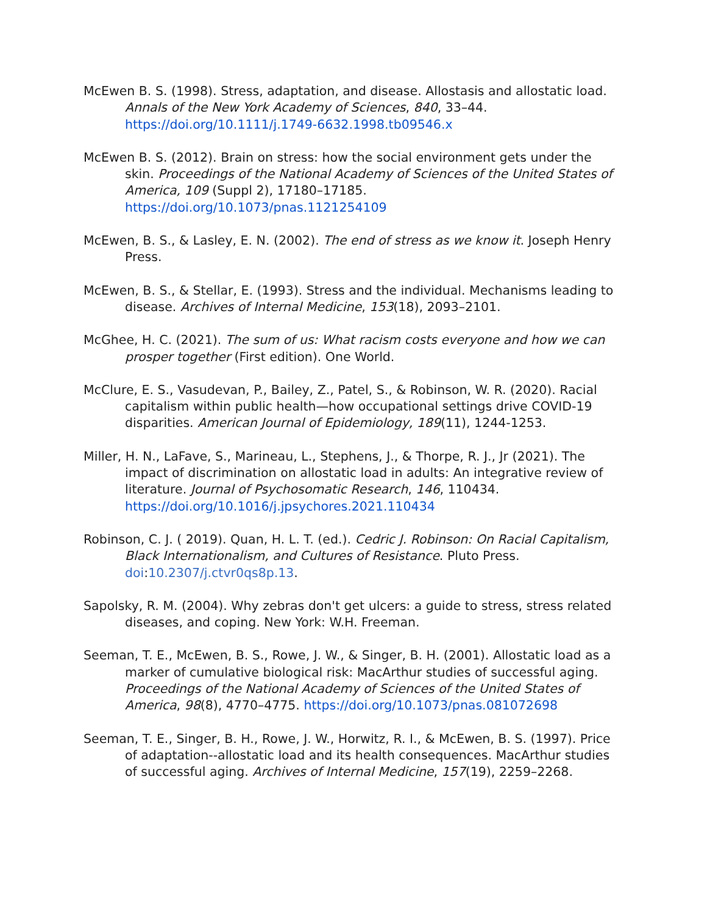McEwen B. S. (1998). Stress, adaptation, and disease. Allostasis and allostatic load. Annals of the New York Academy of Sciences, 840, 33–44. https://doi.org/10.1111/j.1749-6632.1998.tb09546.x
McEwen B. S. (2012). Brain on stress: how the social environment gets under the skin. Proceedings of the National Academy of Sciences of the United States of America, 109 (Suppl 2), 17180–17185. https://doi.org/10.1073/pnas.1121254109
McEwen, B. S., & Lasley, E. N. (2002). The end of stress as we know it. Joseph Henry Press.
McEwen, B. S., & Stellar, E. (1993). Stress and the individual. Mechanisms leading to disease. Archives of Internal Medicine, 153(18), 2093–2101.
McGhee, H. C. (2021). The sum of us: What racism costs everyone and how we can prosper together (First edition). One World.
McClure, E. S., Vasudevan, P., Bailey, Z., Patel, S., & Robinson, W. R. (2020). Racial capitalism within public health—how occupational settings drive COVID-19 disparities. American Journal of Epidemiology, 189(11), 1244-1253.
Miller, H. N., LaFave, S., Marineau, L., Stephens, J., & Thorpe, R. J., Jr (2021). The impact of discrimination on allostatic load in adults: An integrative review of literature. Journal of Psychosomatic Research, 146, 110434. https://doi.org/10.1016/j.jpsychores.2021.110434
Robinson, C. J. ( 2019). Quan, H. L. T. (ed.). Cedric J. Robinson: On Racial Capitalism, Black Internationalism, and Cultures of Resistance. Pluto Press. doi:10.2307/j.ctvr0qs8p.13.
Sapolsky, R. M. (2004). Why zebras don't get ulcers: a guide to stress, stress related diseases, and coping. New York: W.H. Freeman.
Seeman, T. E., McEwen, B. S., Rowe, J. W., & Singer, B. H. (2001). Allostatic load as a marker of cumulative biological risk: MacArthur studies of successful aging. Proceedings of the National Academy of Sciences of the United States of America, 98(8), 4770–4775. https://doi.org/10.1073/pnas.081072698
Seeman, T. E., Singer, B. H., Rowe, J. W., Horwitz, R. I., & McEwen, B. S. (1997). Price of adaptation--allostatic load and its health consequences. MacArthur studies of successful aging. Archives of Internal Medicine, 157(19), 2259–2268.